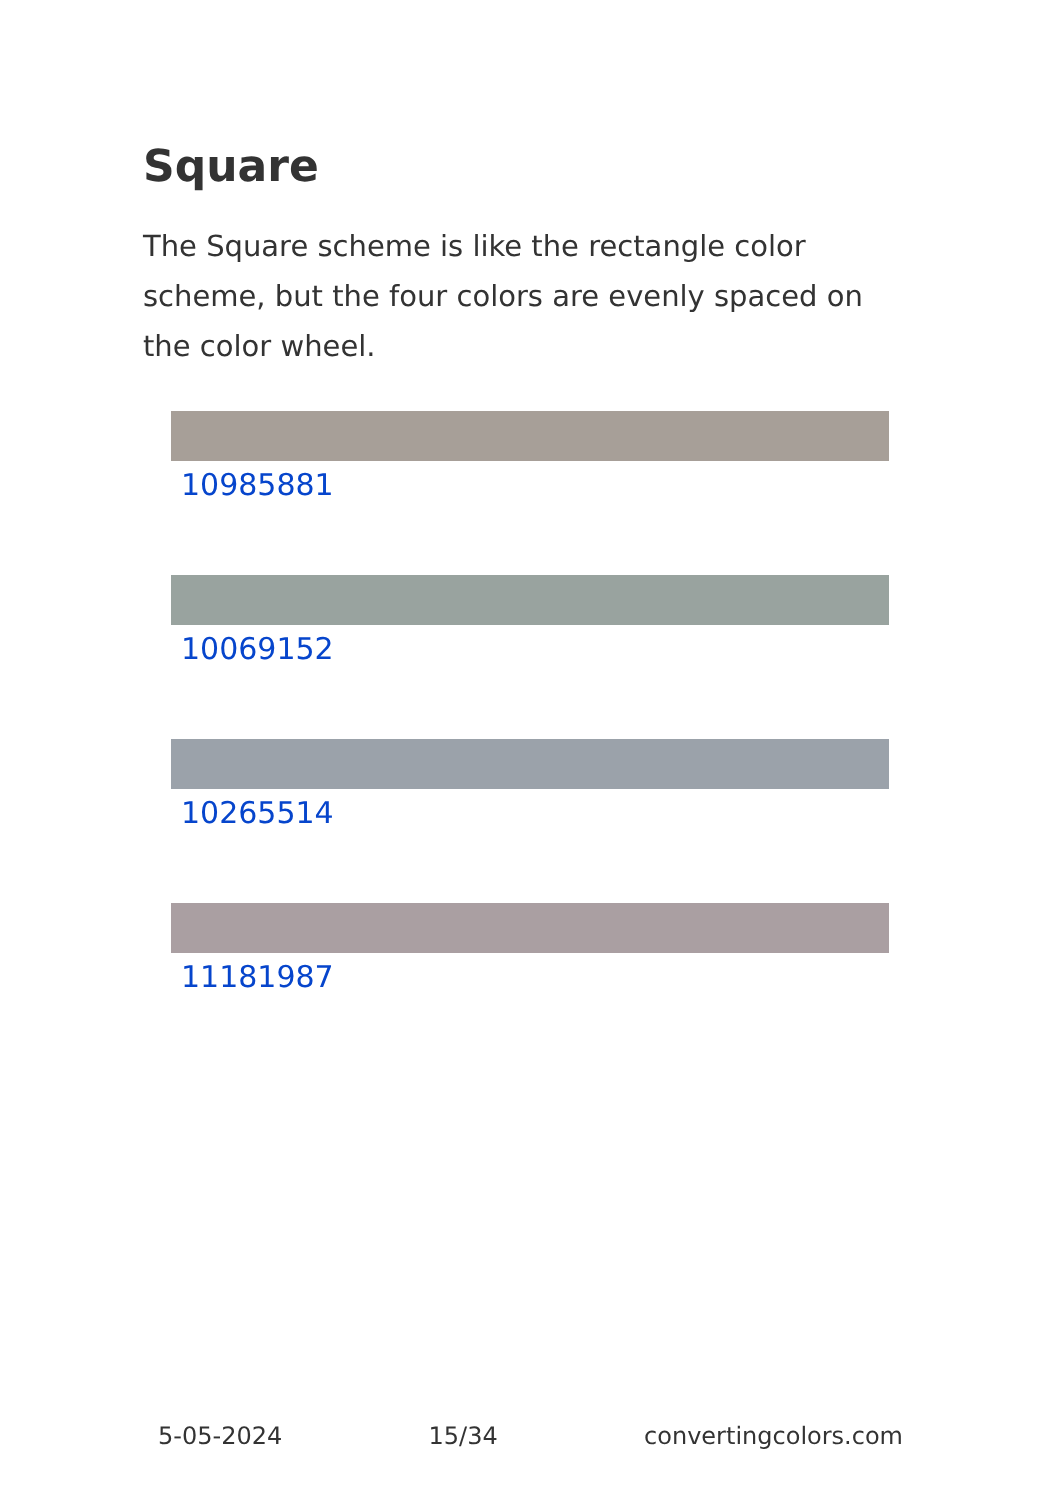Square
The Square scheme is like the rectangle color scheme, but the four colors are evenly spaced on the color wheel.
10985881
10069152
10265514
11181987
5-05-2024 15/34 convertingcolors.com